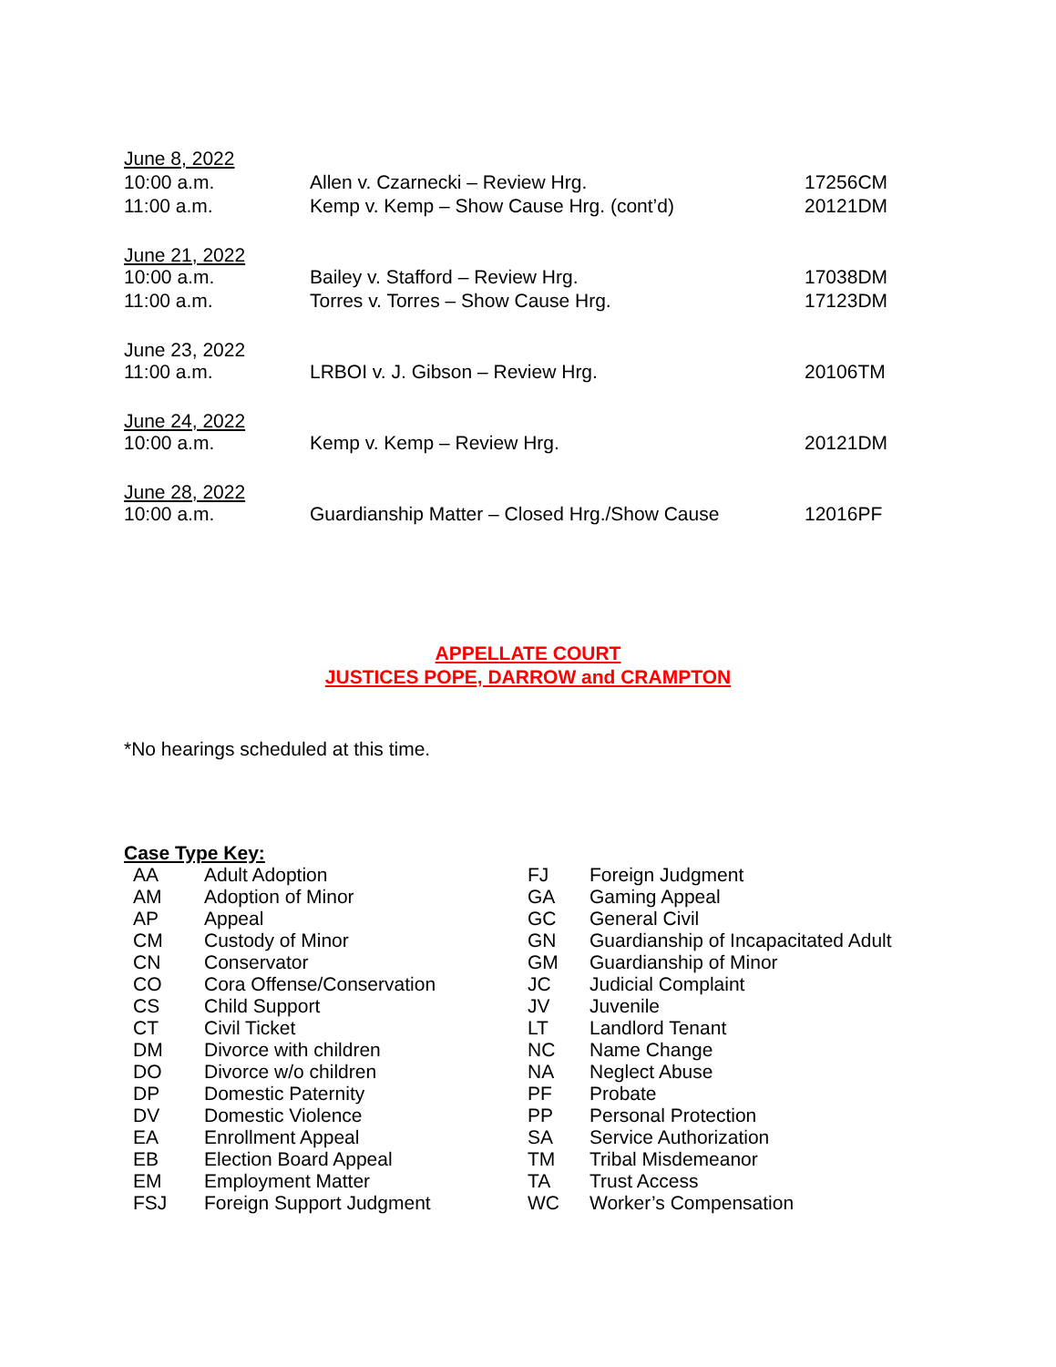| June 8, 2022 | | |
| 10:00 a.m. | Allen v. Czarnecki – Review Hrg. | 17256CM |
| 11:00 a.m. | Kemp v. Kemp – Show Cause Hrg. (cont’d) | 20121DM |
| June 21, 2022 | | |
| 10:00 a.m. | Bailey v. Stafford – Review Hrg. | 17038DM |
| 11:00 a.m. | Torres v. Torres – Show Cause Hrg. | 17123DM |
| June 23, 2022 | | |
| 11:00 a.m. | LRBOI v. J. Gibson – Review Hrg. | 20106TM |
| June 24, 2022 | | |
| 10:00 a.m. | Kemp v. Kemp – Review Hrg. | 20121DM |
| June 28, 2022 | | |
| 10:00 a.m. | Guardianship Matter – Closed Hrg./Show Cause | 12016PF |
APPELLATE COURT
JUSTICES POPE, DARROW and CRAMPTON
*No hearings scheduled at this time.
Case Type Key:
| AA | Adult Adoption |
| AM | Adoption of Minor |
| AP | Appeal |
| CM | Custody of Minor |
| CN | Conservator |
| CO | Cora Offense/Conservation |
| CS | Child Support |
| CT | Civil Ticket |
| DM | Divorce with children |
| DO | Divorce w/o children |
| DP | Domestic Paternity |
| DV | Domestic Violence |
| EA | Enrollment Appeal |
| EB | Election Board Appeal |
| EM | Employment Matter |
| FSJ | Foreign Support Judgment |
| FJ | Foreign Judgment |
| GA | Gaming Appeal |
| GC | General Civil |
| GN | Guardianship of Incapacitated Adult |
| GM | Guardianship of Minor |
| JC | Judicial Complaint |
| JV | Juvenile |
| LT | Landlord Tenant |
| NC | Name Change |
| NA | Neglect Abuse |
| PF | Probate |
| PP | Personal Protection |
| SA | Service Authorization |
| TM | Tribal Misdemeanor |
| TA | Trust Access |
| WC | Worker’s Compensation |